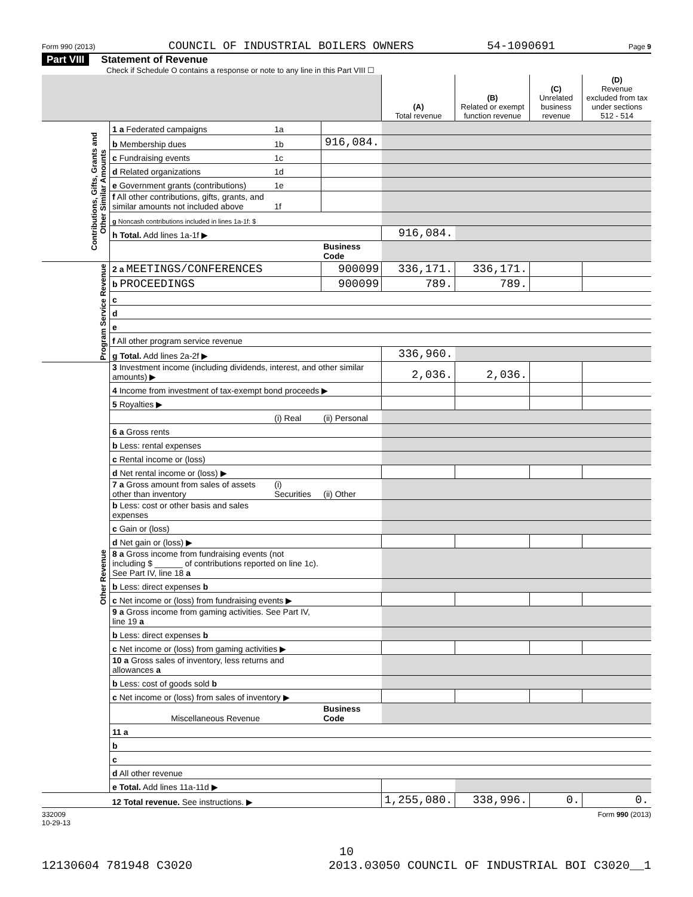Form 990 (2013) COUNCIL OF INDUSTRIAL BOILERS OWNERS 54-1090691 Page 9
Part VIII Statement of Revenue
Check if Schedule O contains a response or note to any line in this Part VIII ☐
| | | | | (A) Total revenue | (B) Related or exempt function revenue | (C) Unrelated business revenue | (D) Revenue excluded from tax under sections 512 - 514 |
| --- | --- | --- | --- | --- | --- | --- | --- |
| Contributions, Gifts, Grants and Other Similar Amounts | 1 a Federated campaigns | 1a | | | | | |
| | b Membership dues | 1b | 916,084. | | | | |
| | c Fundraising events | 1c | | | | | |
| | d Related organizations | 1d | | | | | |
| | e Government grants (contributions) | 1e | | | | | |
| | f All other contributions, gifts, grants, and similar amounts not included above | 1f | | | | | |
| | g Noncash contributions included in lines 1a-1f: $ | | | | | | |
| | h Total. Add lines 1a-1f ▶ | | | 916,084. | | | |
| | | | Business Code | | | | |
| Program Service Revenue | 2 a MEETINGS/CONFERENCES | | 900099 | 336,171. | 336,171. | | |
| | b PROCEEDINGS | | 900099 | 789. | 789. | | |
| | c | | | | | | |
| | d | | | | | | |
| | e | | | | | | |
| | f All other program service revenue | | | | | | |
| | g Total. Add lines 2a-2f ▶ | | | 336,960. | | | |
| Other Revenue | 3 Investment income (including dividends, interest, and other similar amounts) ▶ | | | 2,036. | 2,036. | | |
| | 4 Income from investment of tax-exempt bond proceeds ▶ | | | | | | |
| | 5 Royalties ▶ | | | | | | |
| | | (i) Real | (ii) Personal | | | | |
| | 6 a Gross rents | | | | | | |
| | b Less: rental expenses | | | | | | |
| | c Rental income or (loss) | | | | | | |
| | d Net rental income or (loss) ▶ | | | | | | |
| | 7 a Gross amount from sales of assets other than inventory | (i) Securities | (ii) Other | | | | |
| | b Less: cost or other basis and sales expenses | | | | | | |
| | c Gain or (loss) | | | | | | |
| | d Net gain or (loss) ▶ | | | | | | |
| | 8 a Gross income from fundraising events (not including $ ______ of contributions reported on line 1c). See Part IV, line 18 a | | | | | | |
| | b Less: direct expenses b | | | | | | |
| | c Net income or (loss) from fundraising events ▶ | | | | | | |
| | 9 a Gross income from gaming activities. See Part IV, line 19 a | | | | | | |
| | b Less: direct expenses b | | | | | | |
| | c Net income or (loss) from gaming activities ▶ | | | | | | |
| | 10 a Gross sales of inventory, less returns and allowances a | | | | | | |
| | b Less: cost of goods sold b | | | | | | |
| | c Net income or (loss) from sales of inventory ▶ | | | | | | |
| | Miscellaneous Revenue | | Business Code | | | | |
| | 11 a | | | | | | |
| | b | | | | | | |
| | c | | | | | | |
| | d All other revenue | | | | | | |
| | e Total. Add lines 11a-11d ▶ | | | | | | |
| | 12 Total revenue. See instructions. ▶ | | | 1,255,080. | 338,996. | 0. | 0. |
332009
10-29-13 Form 990 (2013)
10
12130604 781948 C3020 2013.03050 COUNCIL OF INDUSTRIAL BOI C3020__1